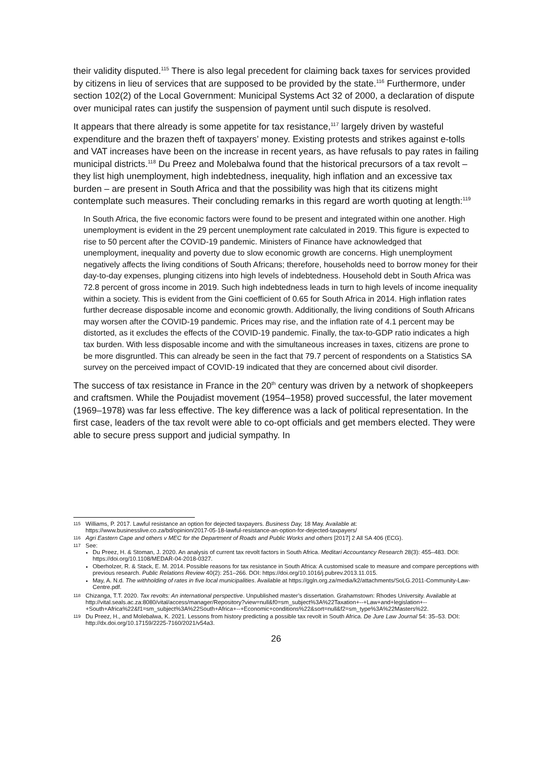their validity disputed.<sup>115</sup> There is also legal precedent for claiming back taxes for services provided by citizens in lieu of services that are supposed to be provided by the state.<sup>116</sup> Furthermore, under section 102(2) of the Local Government: Municipal Systems Act 32 of 2000, a declaration of dispute over municipal rates can justify the suspension of payment until such dispute is resolved.
It appears that there already is some appetite for tax resistance,<sup>117</sup> largely driven by wasteful expenditure and the brazen theft of taxpayers’ money. Existing protests and strikes against e-tolls and VAT increases have been on the increase in recent years, as have refusals to pay rates in failing municipal districts.<sup>118</sup> Du Preez and Molebalwa found that the historical precursors of a tax revolt – they list high unemployment, high indebtedness, inequality, high inflation and an excessive tax burden – are present in South Africa and that the possibility was high that its citizens might contemplate such measures. Their concluding remarks in this regard are worth quoting at length:<sup>119</sup>
In South Africa, the five economic factors were found to be present and integrated within one another. High unemployment is evident in the 29 percent unemployment rate calculated in 2019. This figure is expected to rise to 50 percent after the COVID-19 pandemic. Ministers of Finance have acknowledged that unemployment, inequality and poverty due to slow economic growth are concerns. High unemployment negatively affects the living conditions of South Africans; therefore, households need to borrow money for their day-to-day expenses, plunging citizens into high levels of indebtedness. Household debt in South Africa was 72.8 percent of gross income in 2019. Such high indebtedness leads in turn to high levels of income inequality within a society. This is evident from the Gini coefficient of 0.65 for South Africa in 2014. High inflation rates further decrease disposable income and economic growth. Additionally, the living conditions of South Africans may worsen after the COVID-19 pandemic. Prices may rise, and the inflation rate of 4.1 percent may be distorted, as it excludes the effects of the COVID-19 pandemic. Finally, the tax-to-GDP ratio indicates a high tax burden. With less disposable income and with the simultaneous increases in taxes, citizens are prone to be more disgruntled. This can already be seen in the fact that 79.7 percent of respondents on a Statistics SA survey on the perceived impact of COVID-19 indicated that they are concerned about civil disorder.
The success of tax resistance in France in the 20<sup>th</sup> century was driven by a network of shopkeepers and craftsmen. While the Poujadist movement (1954–1958) proved successful, the later movement (1969–1978) was far less effective. The key difference was a lack of political representation. In the first case, leaders of the tax revolt were able to co-opt officials and get members elected. They were able to secure press support and judicial sympathy. In
115 Williams, P. 2017. Lawful resistance an option for dejected taxpayers. Business Day, 18 May. Available at: https://www.businesslive.co.za/bd/opinion/2017-05-18-lawful-resistance-an-option-for-dejected-taxpayers/
116 Agri Eastern Cape and others v MEC for the Department of Roads and Public Works and others [2017] 2 All SA 406 (ECG).
117 See:
Du Preez, H. & Stoman, J. 2020. An analysis of current tax revolt factors in South Africa. Meditari Accountancy Research 28(3): 455–483. DOI: https://doi.org/10.1108/MEDAR-04-2018-0327.
Oberholzer, R. & Stack, E. M. 2014. Possible reasons for tax resistance in South Africa: A customised scale to measure and compare perceptions with previous research. Public Relations Review 40(2): 251–266. DOI: https://doi.org/10.1016/j.pubrev.2013.11.015.
May, A. N.d. The withholding of rates in five local municipalities. Available at https://ggln.org.za/media/k2/attachments/SoLG.2011-Community-Law-Centre.pdf.
118 Chizanga, T.T. 2020. Tax revolts: An international perspective. Unpublished master’s dissertation. Grahamstown: Rhodes University. Available at http://vital.seals.ac.za:8080/vital/access/manager/Repository?view=null&f0=sm_subject%3A%22Taxation+--+Law+and+legislation+--+South+Africa%22&f1=sm_subject%3A%22South+Africa+--+Economic+conditions%22&sort=null&f2=sm_type%3A%22Masters%22.
119 Du Preez, H., and Molebalwa, K. 2021. Lessons from history predicting a possible tax revolt in South Africa. De Jure Law Journal 54: 35–53. DOI: http://dx.doi.org/10.17159/2225-7160/2021/v54a3.
26